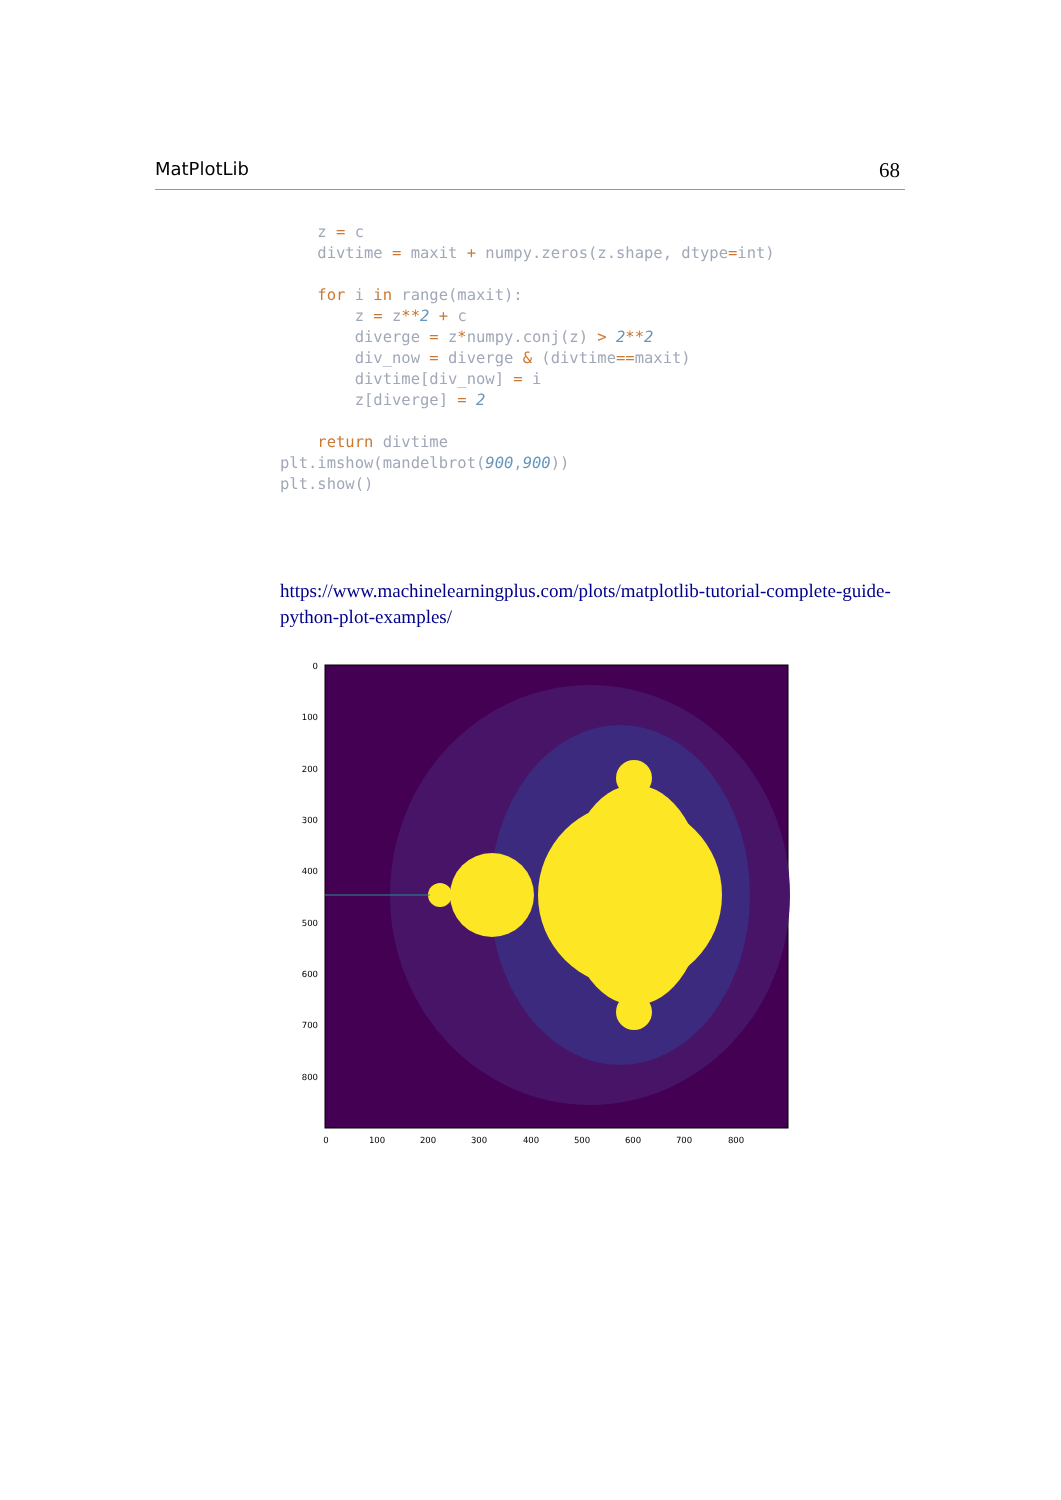MatPlotLib 68
    z = c
    divtime = maxit + numpy.zeros(z.shape, dtype=int)

    for i in range(maxit):
        z = z**2 + c
        diverge = z*numpy.conj(z) > 2**2
        div_now = diverge & (divtime==maxit)
        divtime[div_now] = i
        z[diverge] = 2

    return divtime
plt.imshow(mandelbrot(900,900))
plt.show()
https://www.machinelearningplus.com/plots/matplotlib-tutorial-complete-guide-python-plot-examples/
0
100
200
300
400
500
600
700
800
0
100
200
300
400
500
600
700
800